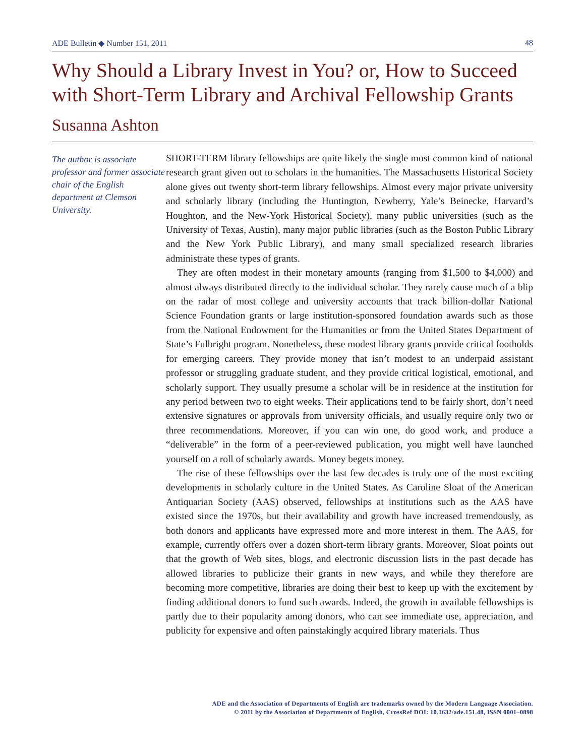ADE Bulletin ◆ Number 151, 2011 48
Why Should a Library Invest in You? or, How to Succeed with Short-Term Library and Archival Fellowship Grants
Susanna Ashton
The author is associate professor and former associate chair of the English department at Clemson University.
SHORT-TERM library fellowships are quite likely the single most common kind of national research grant given out to scholars in the humanities. The Massachusetts Historical Society alone gives out twenty short-term library fellowships. Almost every major private university and scholarly library (including the Huntington, Newberry, Yale’s Beinecke, Harvard’s Houghton, and the New-York Historical Society), many public universities (such as the University of Texas, Austin), many major public libraries (such as the Boston Public Library and the New York Public Library), and many small specialized research libraries administrate these types of grants.
They are often modest in their monetary amounts (ranging from $1,500 to $4,000) and almost always distributed directly to the individual scholar. They rarely cause much of a blip on the radar of most college and university accounts that track billion-dollar National Science Foundation grants or large institution-sponsored foundation awards such as those from the National Endowment for the Humanities or from the United States Department of State’s Fulbright program. Nonetheless, these modest library grants provide critical footholds for emerging careers. They provide money that isn’t modest to an underpaid assistant professor or struggling graduate student, and they provide critical logistical, emotional, and scholarly support. They usually presume a scholar will be in residence at the institution for any period between two to eight weeks. Their applications tend to be fairly short, don’t need extensive signatures or approvals from university officials, and usually require only two or three recommendations. Moreover, if you can win one, do good work, and produce a “deliverable” in the form of a peer-reviewed publication, you might well have launched yourself on a roll of scholarly awards. Money begets money.
The rise of these fellowships over the last few decades is truly one of the most exciting developments in scholarly culture in the United States. As Caroline Sloat of the American Antiquarian Society (AAS) observed, fellowships at institutions such as the AAS have existed since the 1970s, but their availability and growth have increased tremendously, as both donors and applicants have expressed more and more interest in them. The AAS, for example, currently offers over a dozen short-term library grants. Moreover, Sloat points out that the growth of Web sites, blogs, and electronic discussion lists in the past decade has allowed libraries to publicize their grants in new ways, and while they therefore are becoming more competitive, libraries are doing their best to keep up with the excitement by finding additional donors to fund such awards. Indeed, the growth in available fellowships is partly due to their popularity among donors, who can see immediate use, appreciation, and publicity for expensive and often painstakingly acquired library materials. Thus
ADE and the Association of Departments of English are trademarks owned by the Modern Language Association.
© 2011 by the Association of Departments of English, CrossRef DOI: 10.1632/ade.151.48, ISSN 0001–0898